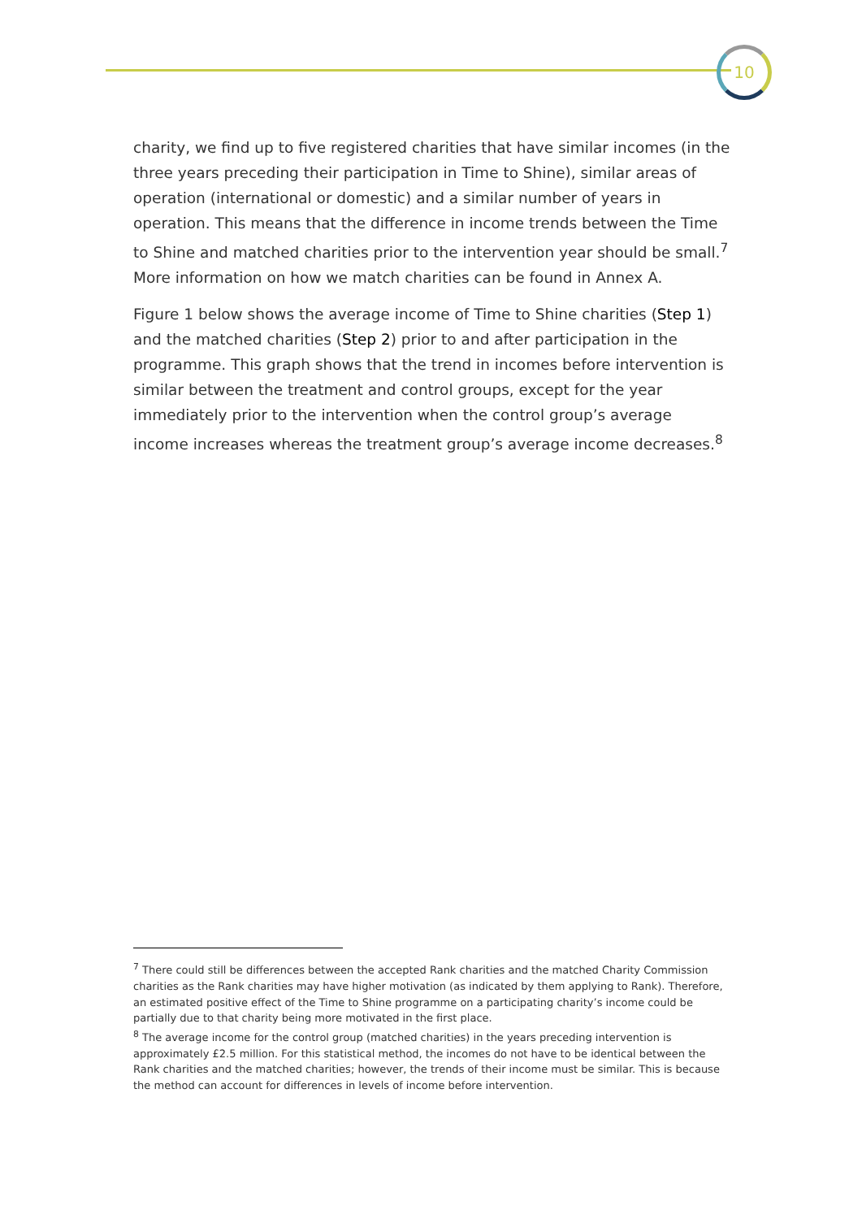10
charity, we find up to five registered charities that have similar incomes (in the three years preceding their participation in Time to Shine), similar areas of operation (international or domestic) and a similar number of years in operation. This means that the difference in income trends between the Time to Shine and matched charities prior to the intervention year should be small.<sup>7</sup> More information on how we match charities can be found in Annex A.
Figure 1 below shows the average income of Time to Shine charities (Step 1) and the matched charities (Step 2) prior to and after participation in the programme. This graph shows that the trend in incomes before intervention is similar between the treatment and control groups, except for the year immediately prior to the intervention when the control group’s average income increases whereas the treatment group’s average income decreases.<sup>8</sup>
<sup>7</sup> There could still be differences between the accepted Rank charities and the matched Charity Commission charities as the Rank charities may have higher motivation (as indicated by them applying to Rank). Therefore, an estimated positive effect of the Time to Shine programme on a participating charity’s income could be partially due to that charity being more motivated in the first place.
<sup>8</sup> The average income for the control group (matched charities) in the years preceding intervention is approximately £2.5 million. For this statistical method, the incomes do not have to be identical between the Rank charities and the matched charities; however, the trends of their income must be similar. This is because the method can account for differences in levels of income before intervention.